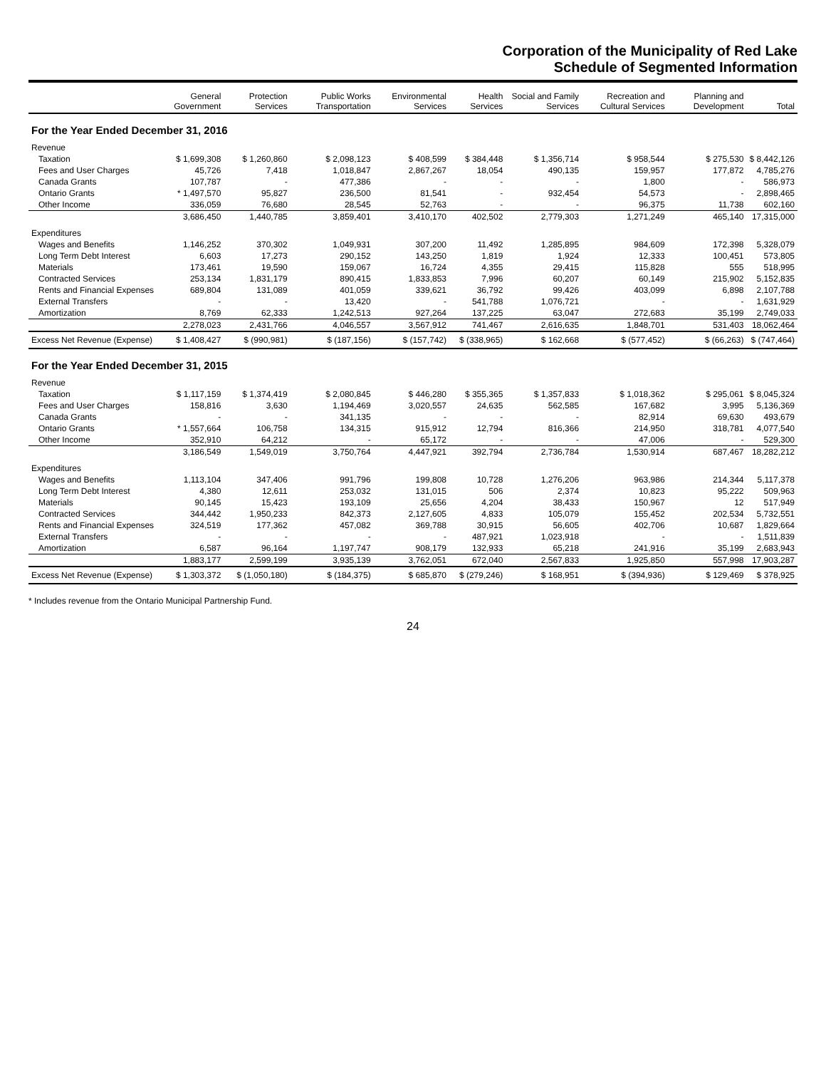Corporation of the Municipality of Red Lake
Schedule of Segmented Information
| | General Government | Protection Services | Public Works Transportation | Environmental Services | Health Services | Social and Family Services | Recreation and Cultural Services | Planning and Development | Total |
| --- | --- | --- | --- | --- | --- | --- | --- | --- | --- |
| For the Year Ended December 31, 2016 | | | | | | | | | |
| Revenue | | | | | | | | | |
| Taxation | $ 1,699,308 | $ 1,260,860 | $ 2,098,123 | $ 408,599 | $ 384,448 | $ 1,356,714 | $ 958,544 | $ 275,530 | $ 8,442,126 |
| Fees and User Charges | 45,726 | 7,418 | 1,018,847 | 2,867,267 | 18,054 | 490,135 | 159,957 | 177,872 | 4,785,276 |
| Canada Grants | 107,787 | - | 477,386 | - | - | - | 1,800 | - | 586,973 |
| Ontario Grants | * 1,497,570 | 95,827 | 236,500 | 81,541 | - | 932,454 | 54,573 | - | 2,898,465 |
| Other Income | 336,059 | 76,680 | 28,545 | 52,763 | - | - | 96,375 | 11,738 | 602,160 |
| | 3,686,450 | 1,440,785 | 3,859,401 | 3,410,170 | 402,502 | 2,779,303 | 1,271,249 | 465,140 | 17,315,000 |
| Expenditures | | | | | | | | | |
| Wages and Benefits | 1,146,252 | 370,302 | 1,049,931 | 307,200 | 11,492 | 1,285,895 | 984,609 | 172,398 | 5,328,079 |
| Long Term Debt Interest | 6,603 | 17,273 | 290,152 | 143,250 | 1,819 | 1,924 | 12,333 | 100,451 | 573,805 |
| Materials | 173,461 | 19,590 | 159,067 | 16,724 | 4,355 | 29,415 | 115,828 | 555 | 518,995 |
| Contracted Services | 253,134 | 1,831,179 | 890,415 | 1,833,853 | 7,996 | 60,207 | 60,149 | 215,902 | 5,152,835 |
| Rents and Financial Expenses | 689,804 | 131,089 | 401,059 | 339,621 | 36,792 | 99,426 | 403,099 | 6,898 | 2,107,788 |
| External Transfers | - | - | 13,420 | - | 541,788 | 1,076,721 | - | - | 1,631,929 |
| Amortization | 8,769 | 62,333 | 1,242,513 | 927,264 | 137,225 | 63,047 | 272,683 | 35,199 | 2,749,033 |
| | 2,278,023 | 2,431,766 | 4,046,557 | 3,567,912 | 741,467 | 2,616,635 | 1,848,701 | 531,403 | 18,062,464 |
| Excess Net Revenue (Expense) | $ 1,408,427 | $ (990,981) | $ (187,156) | $ (157,742) | $ (338,965) | $ 162,668 | $ (577,452) | $ (66,263) | $ (747,464) |
| For the Year Ended December 31, 2015 | | | | | | | | | |
| Revenue | | | | | | | | | |
| Taxation | $ 1,117,159 | $ 1,374,419 | $ 2,080,845 | $ 446,280 | $ 355,365 | $ 1,357,833 | $ 1,018,362 | $ 295,061 | $ 8,045,324 |
| Fees and User Charges | 158,816 | 3,630 | 1,194,469 | 3,020,557 | 24,635 | 562,585 | 167,682 | 3,995 | 5,136,369 |
| Canada Grants | - | - | 341,135 | - | - | - | 82,914 | 69,630 | 493,679 |
| Ontario Grants | * 1,557,664 | 106,758 | 134,315 | 915,912 | 12,794 | 816,366 | 214,950 | 318,781 | 4,077,540 |
| Other Income | 352,910 | 64,212 | - | 65,172 | - | - | 47,006 | - | 529,300 |
| | 3,186,549 | 1,549,019 | 3,750,764 | 4,447,921 | 392,794 | 2,736,784 | 1,530,914 | 687,467 | 18,282,212 |
| Expenditures | | | | | | | | | |
| Wages and Benefits | 1,113,104 | 347,406 | 991,796 | 199,808 | 10,728 | 1,276,206 | 963,986 | 214,344 | 5,117,378 |
| Long Term Debt Interest | 4,380 | 12,611 | 253,032 | 131,015 | 506 | 2,374 | 10,823 | 95,222 | 509,963 |
| Materials | 90,145 | 15,423 | 193,109 | 25,656 | 4,204 | 38,433 | 150,967 | 12 | 517,949 |
| Contracted Services | 344,442 | 1,950,233 | 842,373 | 2,127,605 | 4,833 | 105,079 | 155,452 | 202,534 | 5,732,551 |
| Rents and Financial Expenses | 324,519 | 177,362 | 457,082 | 369,788 | 30,915 | 56,605 | 402,706 | 10,687 | 1,829,664 |
| External Transfers | - | - | - | - | 487,921 | 1,023,918 | - | - | 1,511,839 |
| Amortization | 6,587 | 96,164 | 1,197,747 | 908,179 | 132,933 | 65,218 | 241,916 | 35,199 | 2,683,943 |
| | 1,883,177 | 2,599,199 | 3,935,139 | 3,762,051 | 672,040 | 2,567,833 | 1,925,850 | 557,998 | 17,903,287 |
| Excess Net Revenue (Expense) | $ 1,303,372 | $ (1,050,180) | $ (184,375) | $ 685,870 | $ (279,246) | $ 168,951 | $ (394,936) | $ 129,469 | $ 378,925 |
* Includes revenue from the Ontario Municipal Partnership Fund.
24